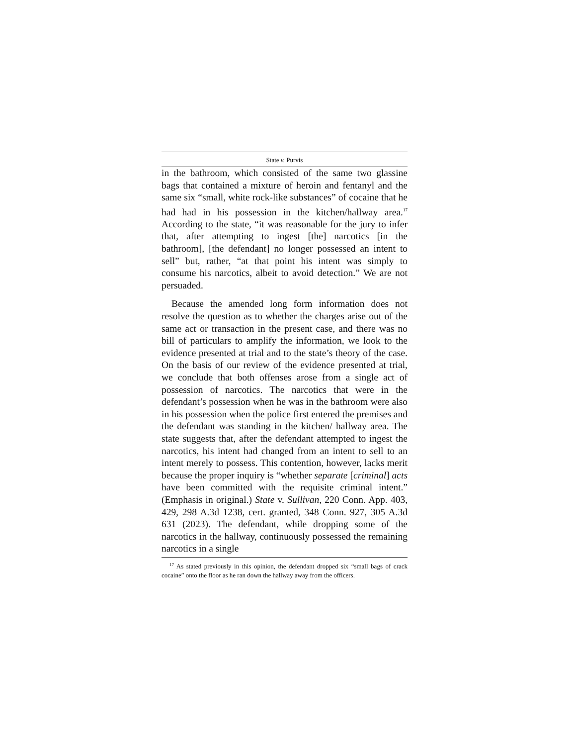State v. Purvis
in the bathroom, which consisted of the same two glassine bags that contained a mixture of heroin and fentanyl and the same six “small, white rock-like substances” of cocaine that he had had in his possession in the kitchen/hallway area.<sup>17</sup> According to the state, “it was reasonable for the jury to infer that, after attempting to ingest [the] narcotics [in the bathroom], [the defendant] no longer possessed an intent to sell” but, rather, “at that point his intent was simply to consume his narcotics, albeit to avoid detection.” We are not persuaded.
Because the amended long form information does not resolve the question as to whether the charges arise out of the same act or transaction in the present case, and there was no bill of particulars to amplify the information, we look to the evidence presented at trial and to the state’s theory of the case. On the basis of our review of the evidence presented at trial, we conclude that both offenses arose from a single act of possession of narcotics. The narcotics that were in the defendant’s possession when he was in the bathroom were also in his possession when the police first entered the premises and the defendant was standing in the kitchen/ hallway area. The state suggests that, after the defendant attempted to ingest the narcotics, his intent had changed from an intent to sell to an intent merely to possess. This contention, however, lacks merit because the proper inquiry is “whether separate [criminal] acts have been committed with the requisite criminal intent.” (Emphasis in original.) State v. Sullivan, 220 Conn. App. 403, 429, 298 A.3d 1238, cert. granted, 348 Conn. 927, 305 A.3d 631 (2023). The defendant, while dropping some of the narcotics in the hallway, continuously possessed the remaining narcotics in a single
<sup>17</sup> As stated previously in this opinion, the defendant dropped six “small bags of crack cocaine” onto the floor as he ran down the hallway away from the officers.